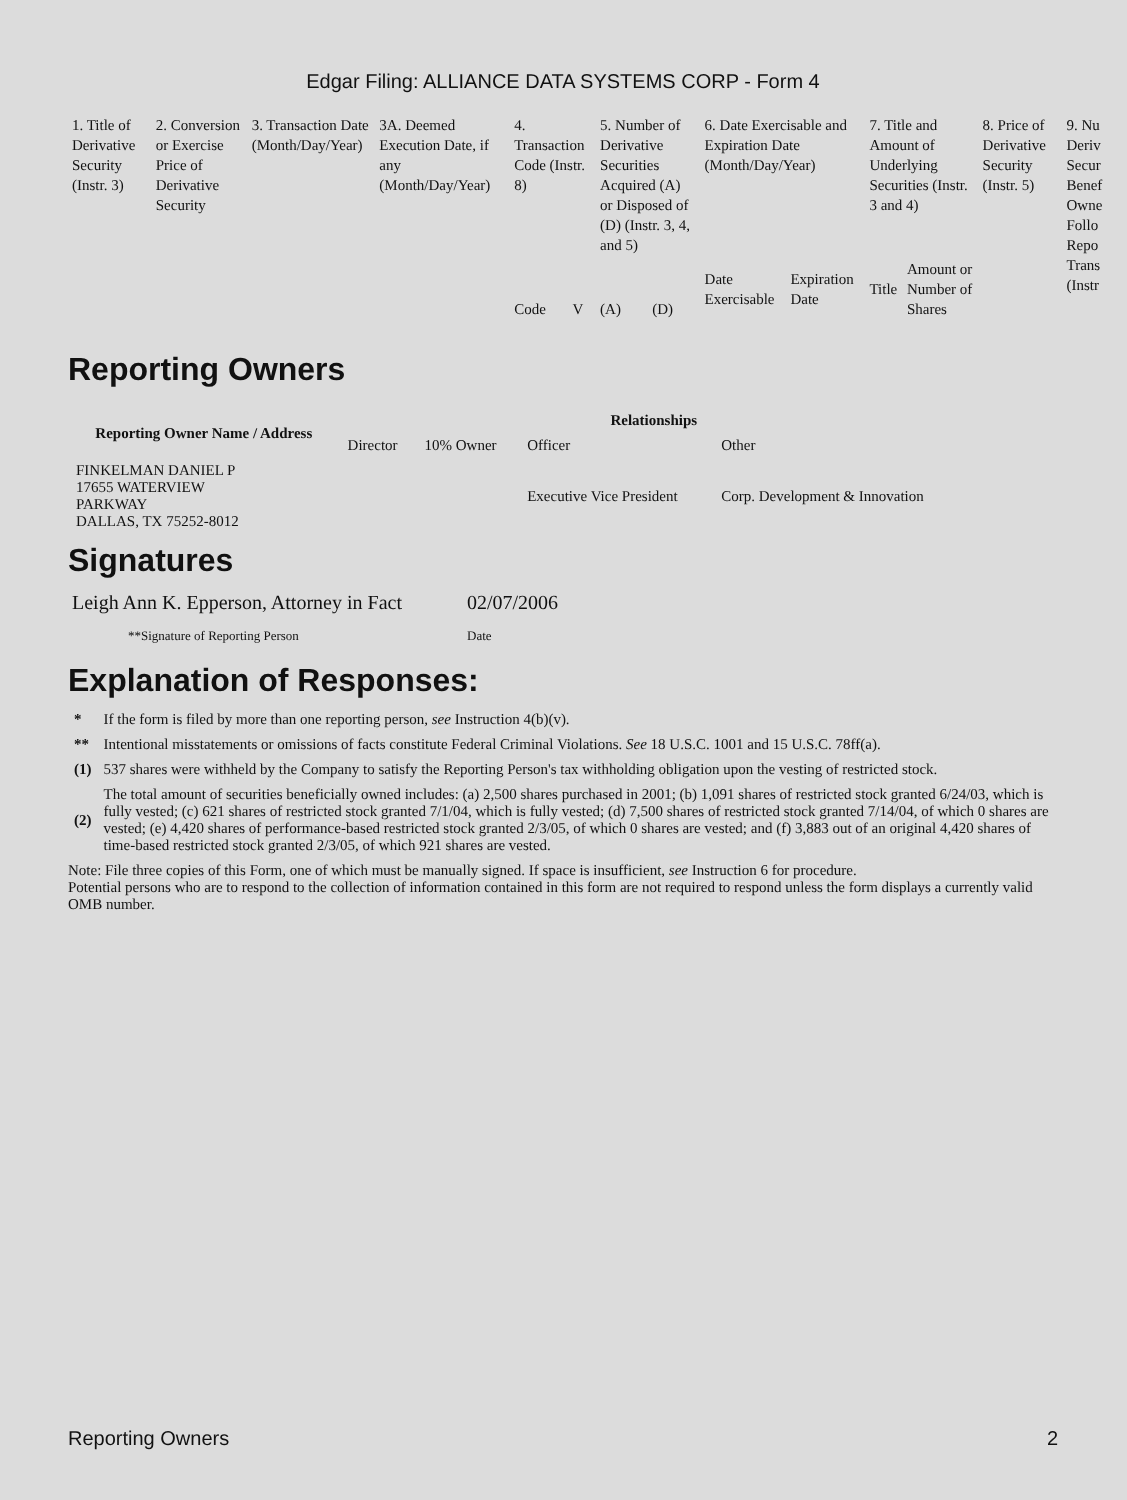Edgar Filing: ALLIANCE DATA SYSTEMS CORP - Form 4
| 1. Title of Derivative Security (Instr. 3) | 2. Conversion or Exercise Price of Derivative Security | 3. Transaction Date (Month/Day/Year) | 3A. Deemed Execution Date, if any (Month/Day/Year) | 4. Transaction Code (Instr. 8) | | 5. Number of Derivative Securities Acquired (A) or Disposed of (D) (Instr. 3, 4, and 5) | | 6. Date Exercisable and Expiration Date (Month/Day/Year) | | 7. Title and Amount of Underlying Securities (Instr. 3 and 4) | | 8. Price of Derivative Security (Instr. 5) | 9. Nu Deriv Secur Benef Owne Follo Repo Trans (Instr |
| | | | | Code | V | (A) | (D) | Date Exercisable | Expiration Date | Title | Amount or Number of Shares | | |
Reporting Owners
| Reporting Owner Name / Address | Relationships | | | |
| --- | --- | --- | --- | --- |
| | Director | 10% Owner | Officer | Other |
| FINKELMAN DANIEL P 17655 WATERVIEW PARKWAY DALLAS, TX 75252-8012 | | | Executive Vice President | Corp. Development & Innovation |
Signatures
| Leigh Ann K. Epperson, Attorney in Fact | 02/07/2006 |
| **Signature of Reporting Person | Date |
Explanation of Responses:
| * | If the form is filed by more than one reporting person, see Instruction 4(b)(v). |
| ** | Intentional misstatements or omissions of facts constitute Federal Criminal Violations. See 18 U.S.C. 1001 and 15 U.S.C. 78ff(a). |
| (1) | 537 shares were withheld by the Company to satisfy the Reporting Person's tax withholding obligation upon the vesting of restricted stock. |
| (2) | The total amount of securities beneficially owned includes: (a) 2,500 shares purchased in 2001; (b) 1,091 shares of restricted stock granted 6/24/03, which is fully vested; (c) 621 shares of restricted stock granted 7/1/04, which is fully vested; (d) 7,500 shares of restricted stock granted 7/14/04, of which 0 shares are vested; (e) 4,420 shares of performance-based restricted stock granted 2/3/05, of which 0 shares are vested; and (f) 3,883 out of an original 4,420 shares of time-based restricted stock granted 2/3/05, of which 921 shares are vested. |
Note: File three copies of this Form, one of which must be manually signed. If space is insufficient, see Instruction 6 for procedure.
Potential persons who are to respond to the collection of information contained in this form are not required to respond unless the form displays a currently valid OMB number.
Reporting Owners 2